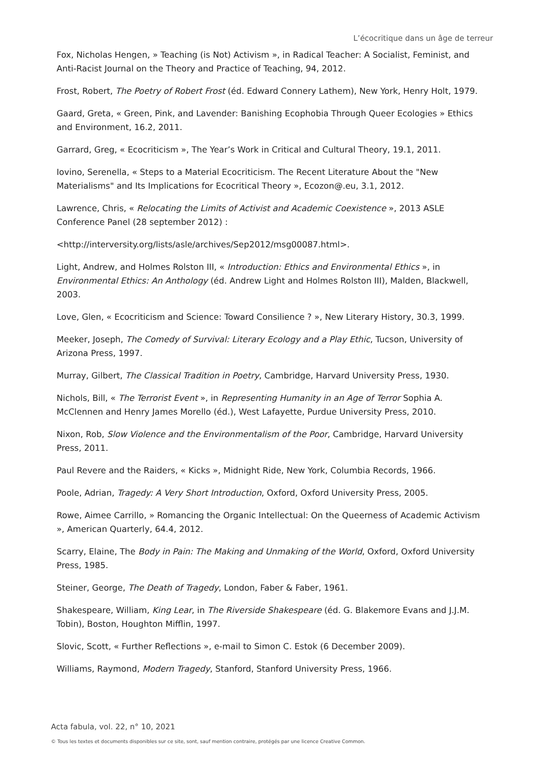L’écocritique dans un âge de terreur
Fox, Nicholas Hengen, » Teaching (is Not) Activism », in Radical Teacher: A Socialist, Feminist, and Anti-Racist Journal on the Theory and Practice of Teaching, 94, 2012.
Frost, Robert, The Poetry of Robert Frost (éd. Edward Connery Lathem), New York, Henry Holt, 1979.
Gaard, Greta, « Green, Pink, and Lavender: Banishing Ecophobia Through Queer Ecologies » Ethics and Environment, 16.2, 2011.
Garrard, Greg, « Ecocriticism », The Year’s Work in Critical and Cultural Theory, 19.1, 2011.
Iovino, Serenella, « Steps to a Material Ecocriticism. The Recent Literature About the "New Materialisms" and Its Implications for Ecocritical Theory », Ecozon@.eu, 3.1, 2012.
Lawrence, Chris, « Relocating the Limits of Activist and Academic Coexistence », 2013 ASLE Conference Panel (28 september 2012) :
<http://interversity.org/lists/asle/archives/Sep2012/msg00087.html>.
Light, Andrew, and Holmes Rolston III, « Introduction: Ethics and Environmental Ethics », in Environmental Ethics: An Anthology (éd. Andrew Light and Holmes Rolston III), Malden, Blackwell, 2003.
Love, Glen, « Ecocriticism and Science: Toward Consilience ? », New Literary History, 30.3, 1999.
Meeker, Joseph, The Comedy of Survival: Literary Ecology and a Play Ethic, Tucson, University of Arizona Press, 1997.
Murray, Gilbert, The Classical Tradition in Poetry, Cambridge, Harvard University Press, 1930.
Nichols, Bill, « The Terrorist Event », in Representing Humanity in an Age of Terror Sophia A. McClennen and Henry James Morello (éd.), West Lafayette, Purdue University Press, 2010.
Nixon, Rob, Slow Violence and the Environmentalism of the Poor, Cambridge, Harvard University Press, 2011.
Paul Revere and the Raiders, « Kicks », Midnight Ride, New York, Columbia Records, 1966.
Poole, Adrian, Tragedy: A Very Short Introduction, Oxford, Oxford University Press, 2005.
Rowe, Aimee Carrillo, » Romancing the Organic Intellectual: On the Queerness of Academic Activism », American Quarterly, 64.4, 2012.
Scarry, Elaine, The Body in Pain: The Making and Unmaking of the World, Oxford, Oxford University Press, 1985.
Steiner, George, The Death of Tragedy, London, Faber & Faber, 1961.
Shakespeare, William, King Lear, in The Riverside Shakespeare (éd. G. Blakemore Evans and J.J.M. Tobin), Boston, Houghton Mifflin, 1997.
Slovic, Scott, « Further Reflections », e-mail to Simon C. Estok (6 December 2009).
Williams, Raymond, Modern Tragedy, Stanford, Stanford University Press, 1966.
Acta fabula, vol. 22, n° 10, 2021
© Tous les textes et documents disponibles sur ce site, sont, sauf mention contraire, protégés par une licence Creative Common.